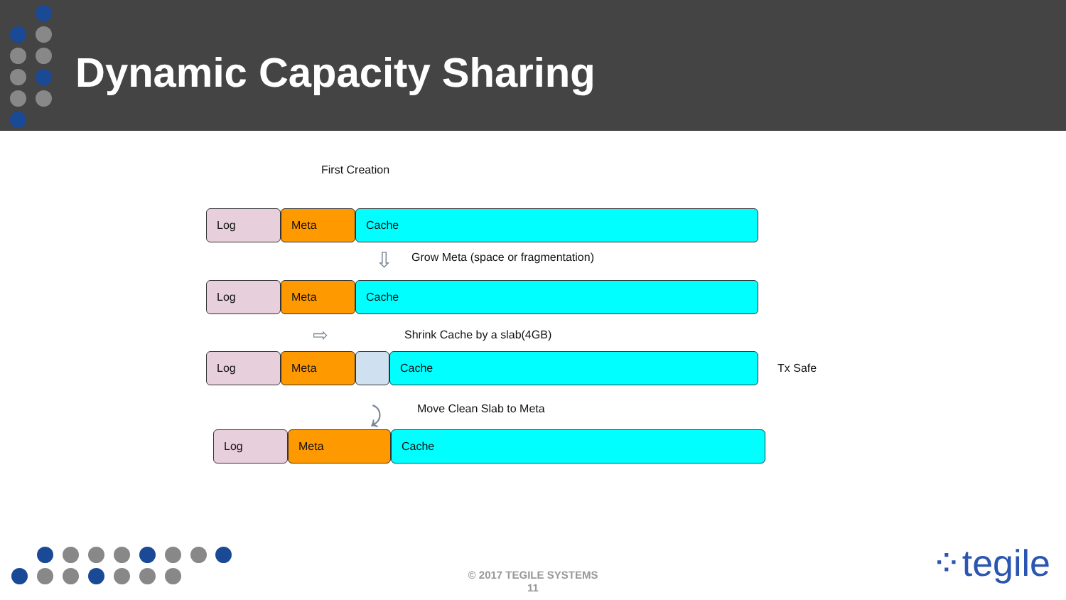Dynamic Capacity Sharing
First Creation
Log Meta Cache
⇩
Grow Meta (space or fragmentation)
Log Meta Cache
⇨ Shrink Cache by a slab(4GB)
Log Meta Cache
Tx Safe
⤸ Move Clean Slab to Meta
Log Meta Cache
© 2017 TEGILE SYSTEMS
11
⁘tegile